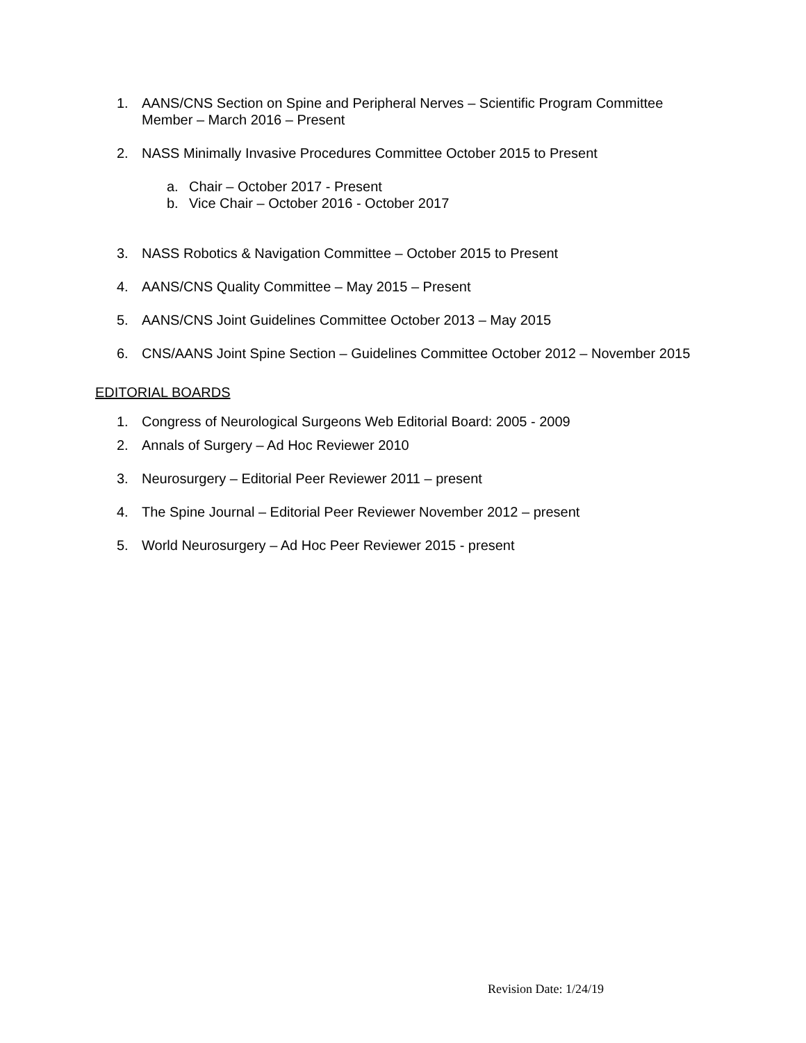1. AANS/CNS Section on Spine and Peripheral Nerves – Scientific Program Committee Member – March 2016 – Present
2. NASS Minimally Invasive Procedures Committee October 2015 to Present
a. Chair – October 2017 - Present
b. Vice Chair – October 2016 - October 2017
3. NASS Robotics & Navigation Committee – October 2015 to Present
4. AANS/CNS Quality Committee – May 2015 – Present
5. AANS/CNS Joint Guidelines Committee October 2013 – May 2015
6. CNS/AANS Joint Spine Section – Guidelines Committee October 2012 – November 2015
EDITORIAL BOARDS
1. Congress of Neurological Surgeons Web Editorial Board: 2005 - 2009
2. Annals of Surgery – Ad Hoc Reviewer 2010
3. Neurosurgery – Editorial Peer Reviewer 2011 – present
4. The Spine Journal – Editorial Peer Reviewer November 2012 – present
5. World Neurosurgery – Ad Hoc Peer Reviewer 2015 - present
Revision Date: 1/24/19